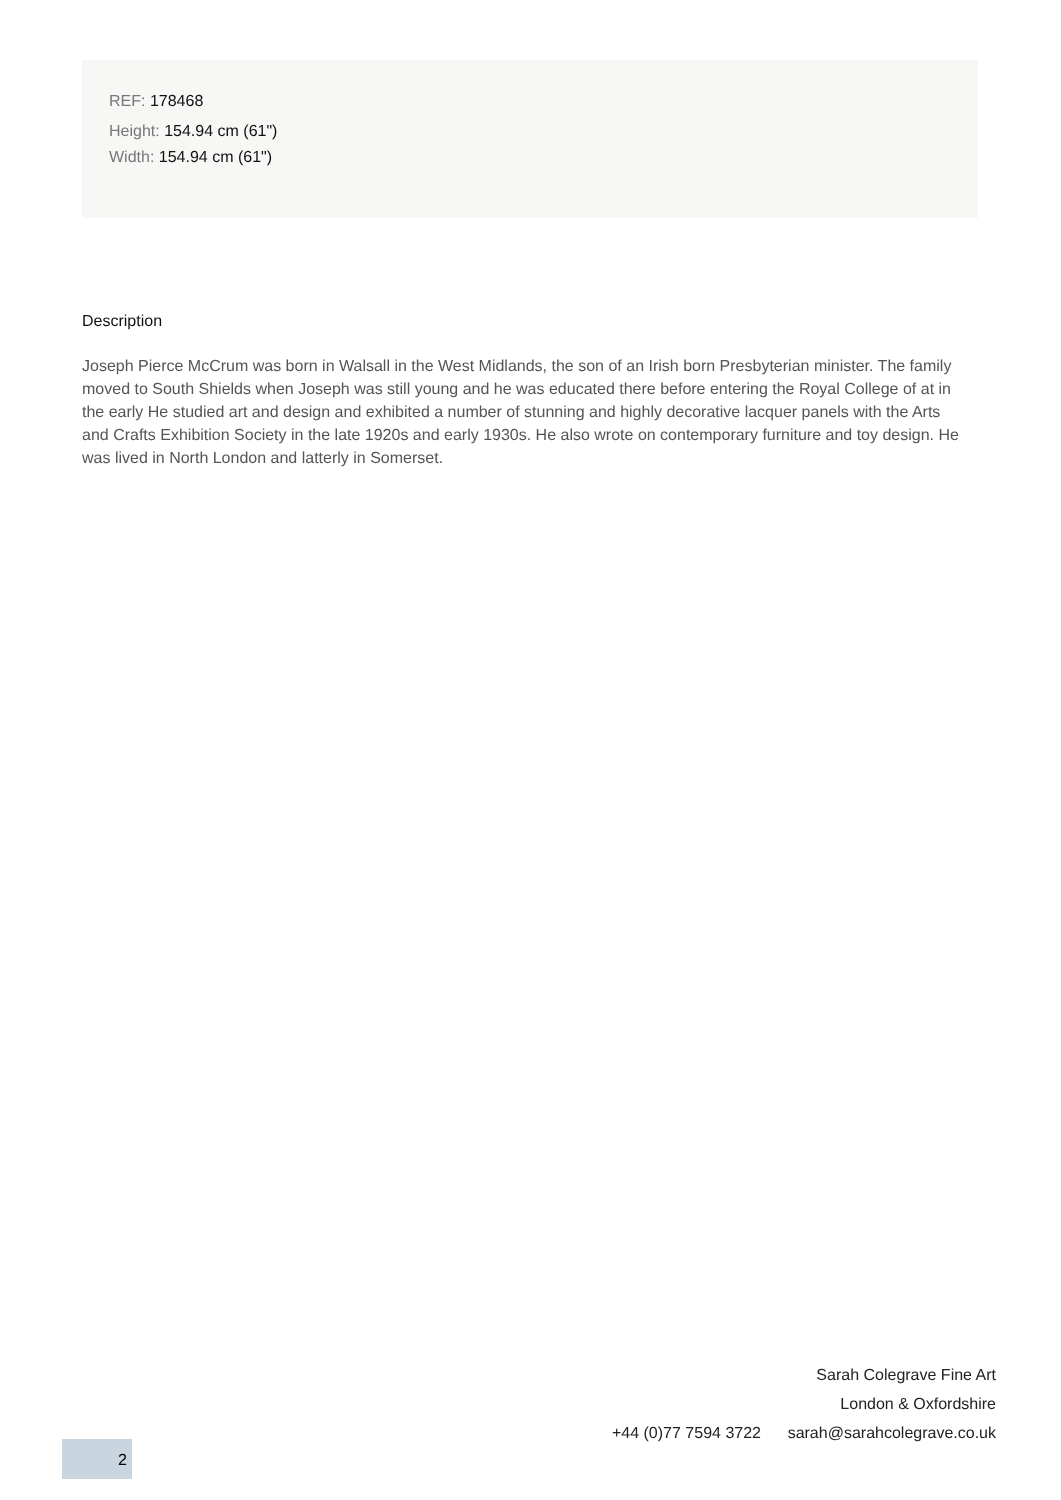REF: 178468
Height: 154.94 cm (61")
Width: 154.94 cm (61")
Description
Joseph Pierce McCrum was born in Walsall in the West Midlands, the son of an Irish born Presbyterian minister. The family moved to South Shields when Joseph was still young and he was educated there before entering the Royal College of at in the early He studied art and design and exhibited a number of stunning and highly decorative lacquer panels with the Arts and Crafts Exhibition Society in the late 1920s and early 1930s. He also wrote on contemporary furniture and toy design. He was lived in North London and latterly in Somerset.
Sarah Colegrave Fine Art
London & Oxfordshire
+44 (0)77 7594 3722 sarah@sarahcolegrave.co.uk
2